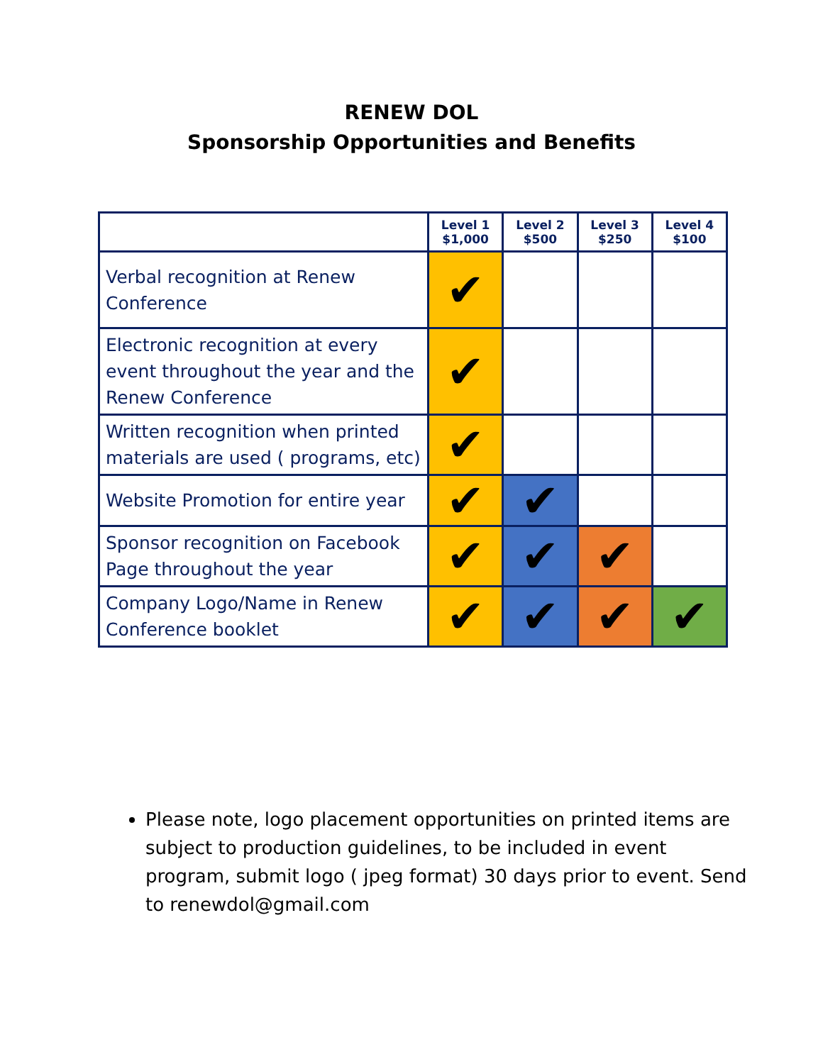RENEW DOL
Sponsorship Opportunities and Benefits
| | Level 1 $1,000 | Level 2 $500 | Level 3 $250 | Level 4 $100 |
| --- | --- | --- | --- | --- |
| Verbal recognition at Renew Conference | ✔ | | | |
| Electronic recognition at every event throughout the year and the Renew Conference | ✔ | | | |
| Written recognition when printed materials are used ( programs, etc) | ✔ | | | |
| Website Promotion for entire year | ✔ | ✔ | | |
| Sponsor recognition on Facebook Page throughout the year | ✔ | ✔ | ✔ | |
| Company Logo/Name in Renew Conference booklet | ✔ | ✔ | ✔ | ✔ |
Please note, logo placement opportunities on printed items are subject to production guidelines, to be included in event program, submit logo ( jpeg format) 30 days prior to event. Send to renewdol@gmail.com